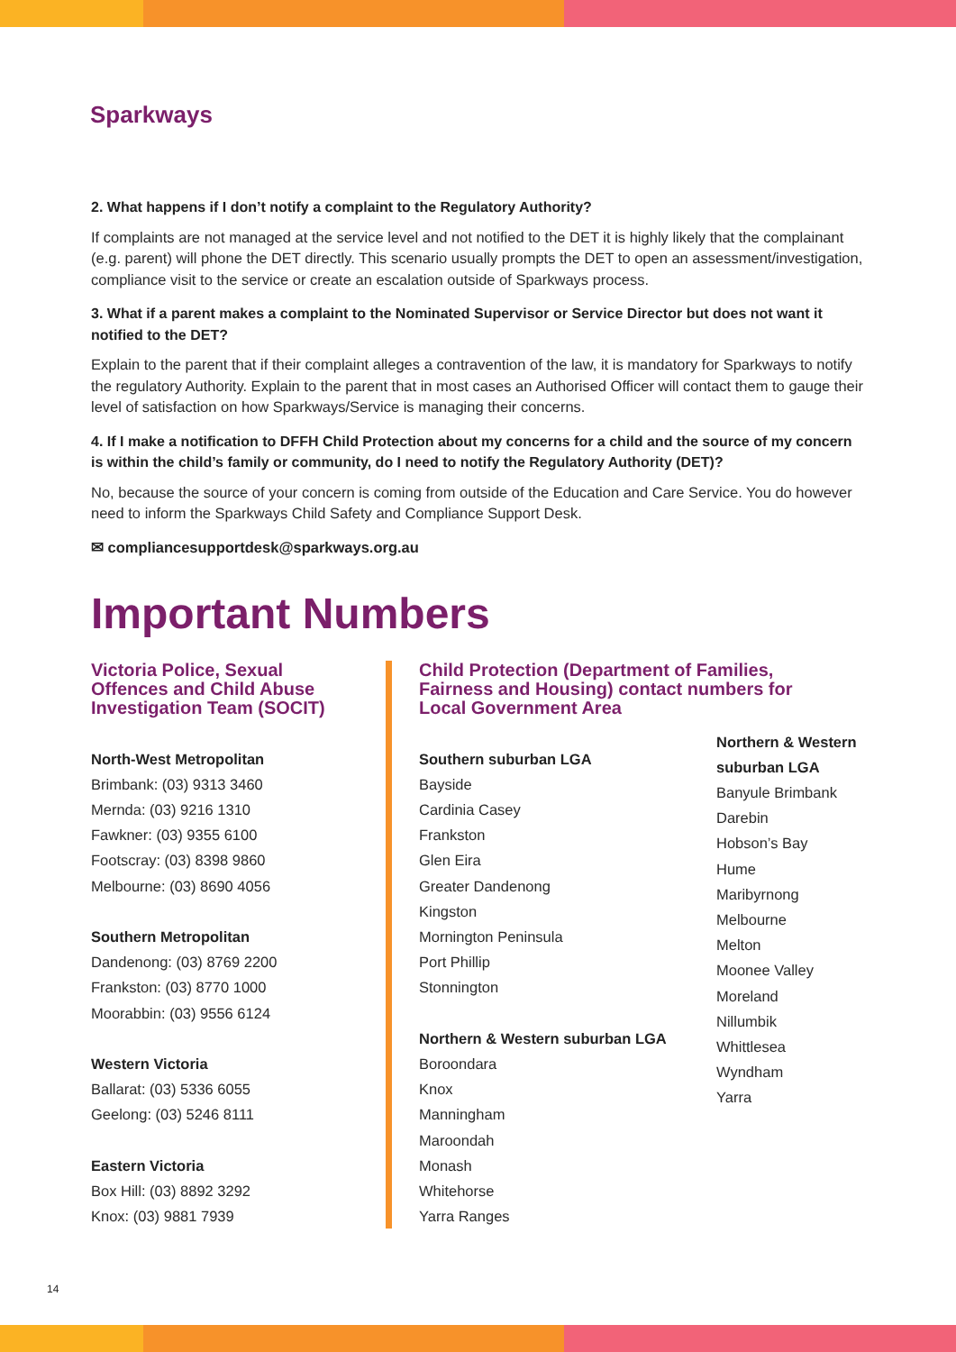Sparkways
2. What happens if I don’t notify a complaint to the Regulatory Authority?
If complaints are not managed at the service level and not notified to the DET it is highly likely that the complainant (e.g. parent) will phone the DET directly. This scenario usually prompts the DET to open an assessment/investigation, compliance visit to the service or create an escalation outside of Sparkways process.
3. What if a parent makes a complaint to the Nominated Supervisor or Service Director but does not want it notified to the DET?
Explain to the parent that if their complaint alleges a contravention of the law, it is mandatory for Sparkways to notify the regulatory Authority. Explain to the parent that in most cases an Authorised Officer will contact them to gauge their level of satisfaction on how Sparkways/Service is managing their concerns.
4. If I make a notification to DFFH Child Protection about my concerns for a child and the source of my concern is within the child’s family or community, do I need to notify the Regulatory Authority (DET)?
No, because the source of your concern is coming from outside of the Education and Care Service. You do however need to inform the Sparkways Child Safety and Compliance Support Desk.
✉ compliancesupportdesk@sparkways.org.au
Important Numbers
Victoria Police, Sexual Offences and Child Abuse Investigation Team (SOCIT)
North-West Metropolitan
Brimbank: (03) 9313 3460
Mernda: (03) 9216 1310
Fawkner: (03) 9355 6100
Footscray: (03) 8398 9860
Melbourne: (03) 8690 4056
Southern Metropolitan
Dandenong: (03) 8769 2200
Frankston: (03) 8770 1000
Moorabbin: (03) 9556 6124
Western Victoria
Ballarat: (03) 5336 6055
Geelong: (03) 5246 8111
Eastern Victoria
Box Hill: (03) 8892 3292
Knox: (03) 9881 7939
Child Protection (Department of Families, Fairness and Housing) contact numbers for Local Government Area
Southern suburban LGA
Bayside
Cardinia Casey
Frankston
Glen Eira
Greater Dandenong
Kingston
Mornington Peninsula
Port Phillip
Stonnington
Northern & Western suburban LGA
Boroondara
Knox
Manningham
Maroondah
Monash
Whitehorse
Yarra Ranges
Northern & Western
suburban LGA
Banyule Brimbank
Darebin
Hobson’s Bay
Hume
Maribyrnong
Melbourne
Melton
Moonee Valley
Moreland
Nillumbik
Whittlesea
Wyndham
Yarra
14